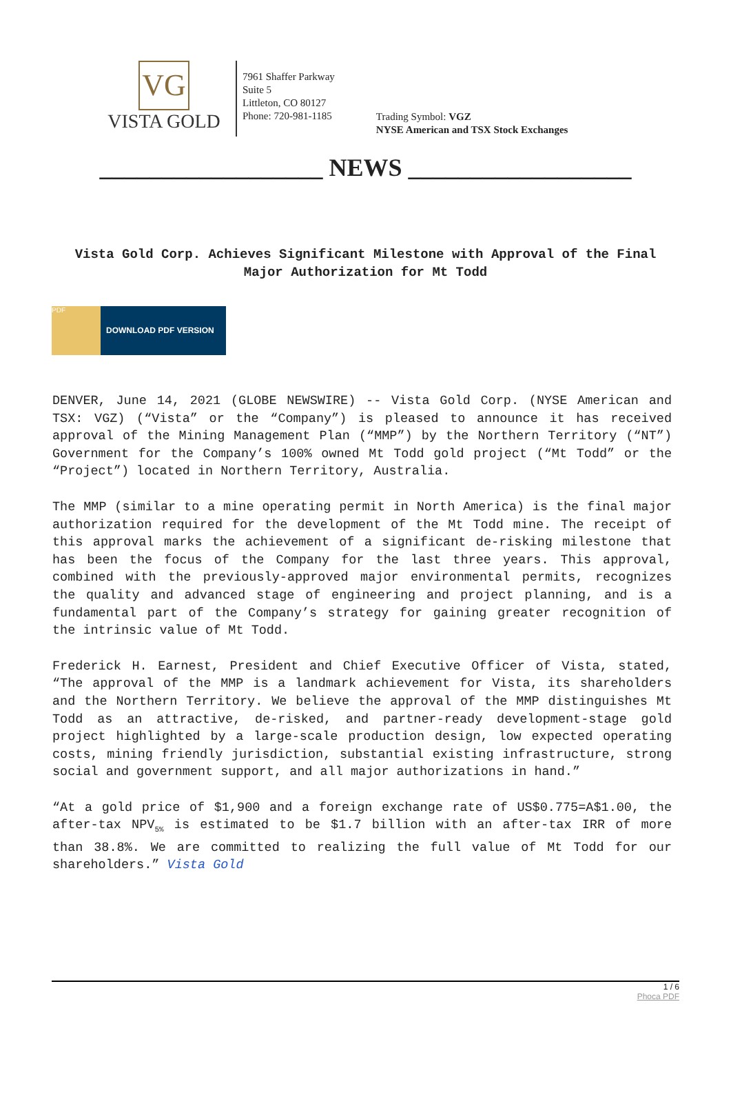VG
VISTA GOLD
7961 Shaffer Parkway
Suite 5
Littleton, CO 80127
Phone: 720-981-1185
Trading Symbol: VGZ
NYSE American and TSX Stock Exchanges
__________________ NEWS __________________
Vista Gold Corp. Achieves Significant Milestone with Approval of the Final Major Authorization for Mt Todd
PDF
DOWNLOAD PDF VERSION
DENVER, June 14, 2021 (GLOBE NEWSWIRE) -- Vista Gold Corp. (NYSE American and TSX: VGZ) (“Vista” or the “Company”) is pleased to announce it has received approval of the Mining Management Plan (“MMP”) by the Northern Territory (“NT”) Government for the Company’s 100% owned Mt Todd gold project (“Mt Todd” or the “Project”) located in Northern Territory, Australia.
The MMP (similar to a mine operating permit in North America) is the final major authorization required for the development of the Mt Todd mine. The receipt of this approval marks the achievement of a significant de-risking milestone that has been the focus of the Company for the last three years. This approval, combined with the previously-approved major environmental permits, recognizes the quality and advanced stage of engineering and project planning, and is a fundamental part of the Company’s strategy for gaining greater recognition of the intrinsic value of Mt Todd.
Frederick H. Earnest, President and Chief Executive Officer of Vista, stated, “The approval of the MMP is a landmark achievement for Vista, its shareholders and the Northern Territory. We believe the approval of the MMP distinguishes Mt Todd as an attractive, de-risked, and partner-ready development-stage gold project highlighted by a large-scale production design, low expected operating costs, mining friendly jurisdiction, substantial existing infrastructure, strong social and government support, and all major authorizations in hand.”
“At a gold price of $1,900 and a foreign exchange rate of US$0.775=A$1.00, the after-tax NPV<sub>5%</sub> is estimated to be $1.7 billion with an after-tax IRR of more than 38.8%. We are committed to realizing the full value of Mt Todd for our shareholders.” Vista Gold
1 / 6
Phoca PDF